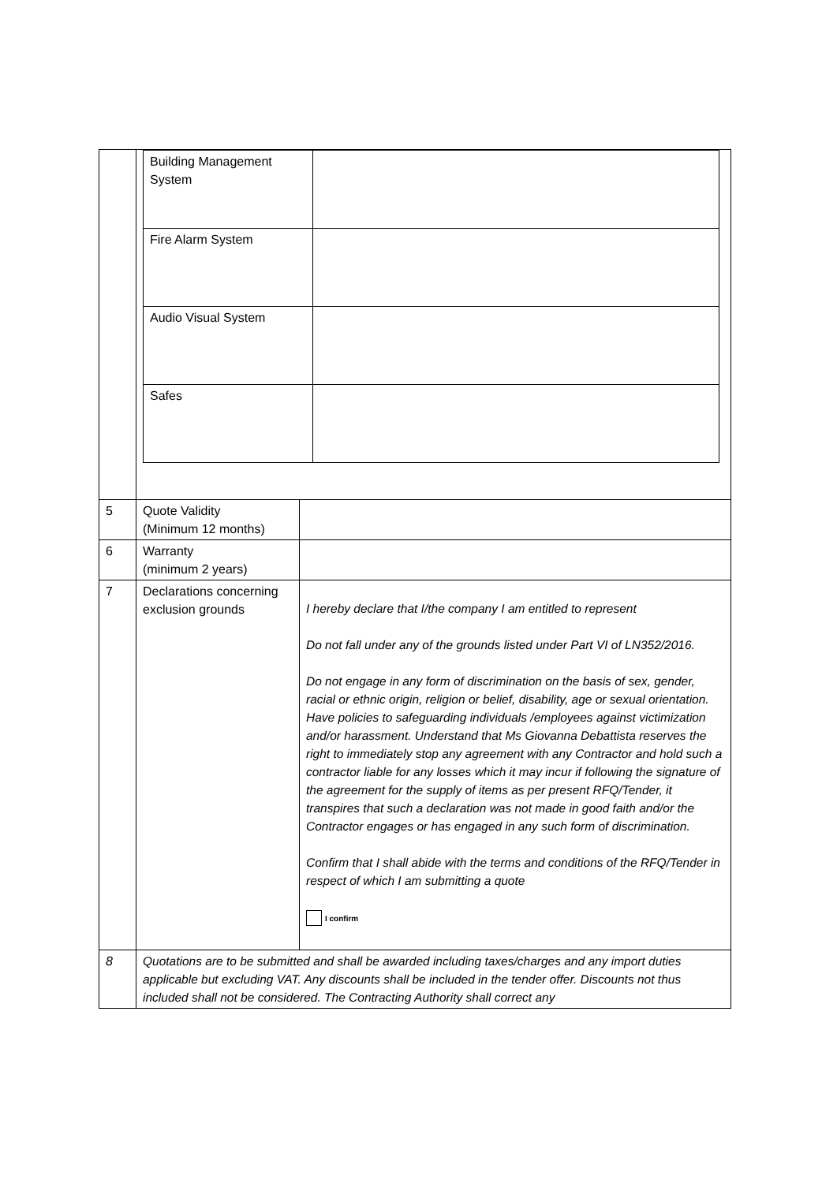| | / Building Management System / / / Fire Alarm System / / / Audio Visual System / / / Safes / / | |
| 5 | Quote Validity (Minimum 12 months) | |
| 6 | Warranty (minimum 2 years) | |
| 7 | Declarations concerning exclusion grounds | I hereby declare that I/the company I am entitled to represent Do not fall under any of the grounds listed under Part VI of LN352/2016. Do not engage in any form of discrimination on the basis of sex, gender, racial or ethnic origin, religion or belief, disability, age or sexual orientation. Have policies to safeguarding individuals /employees against victimization and/or harassment. Understand that Ms Giovanna Debattista reserves the right to immediately stop any agreement with any Contractor and hold such a contractor liable for any losses which it may incur if following the signature of the agreement for the supply of items as per present RFQ/Tender, it transpires that such a declaration was not made in good faith and/or the Contractor engages or has engaged in any such form of discrimination. Confirm that I shall abide with the terms and conditions of the RFQ/Tender in respect of which I am submitting a quote I confirm |
| 8 | Quotations are to be submitted and shall be awarded including taxes/charges and any import duties applicable but excluding VAT. Any discounts shall be included in the tender offer. Discounts not thus included shall not be considered. The Contracting Authority shall correct any | |